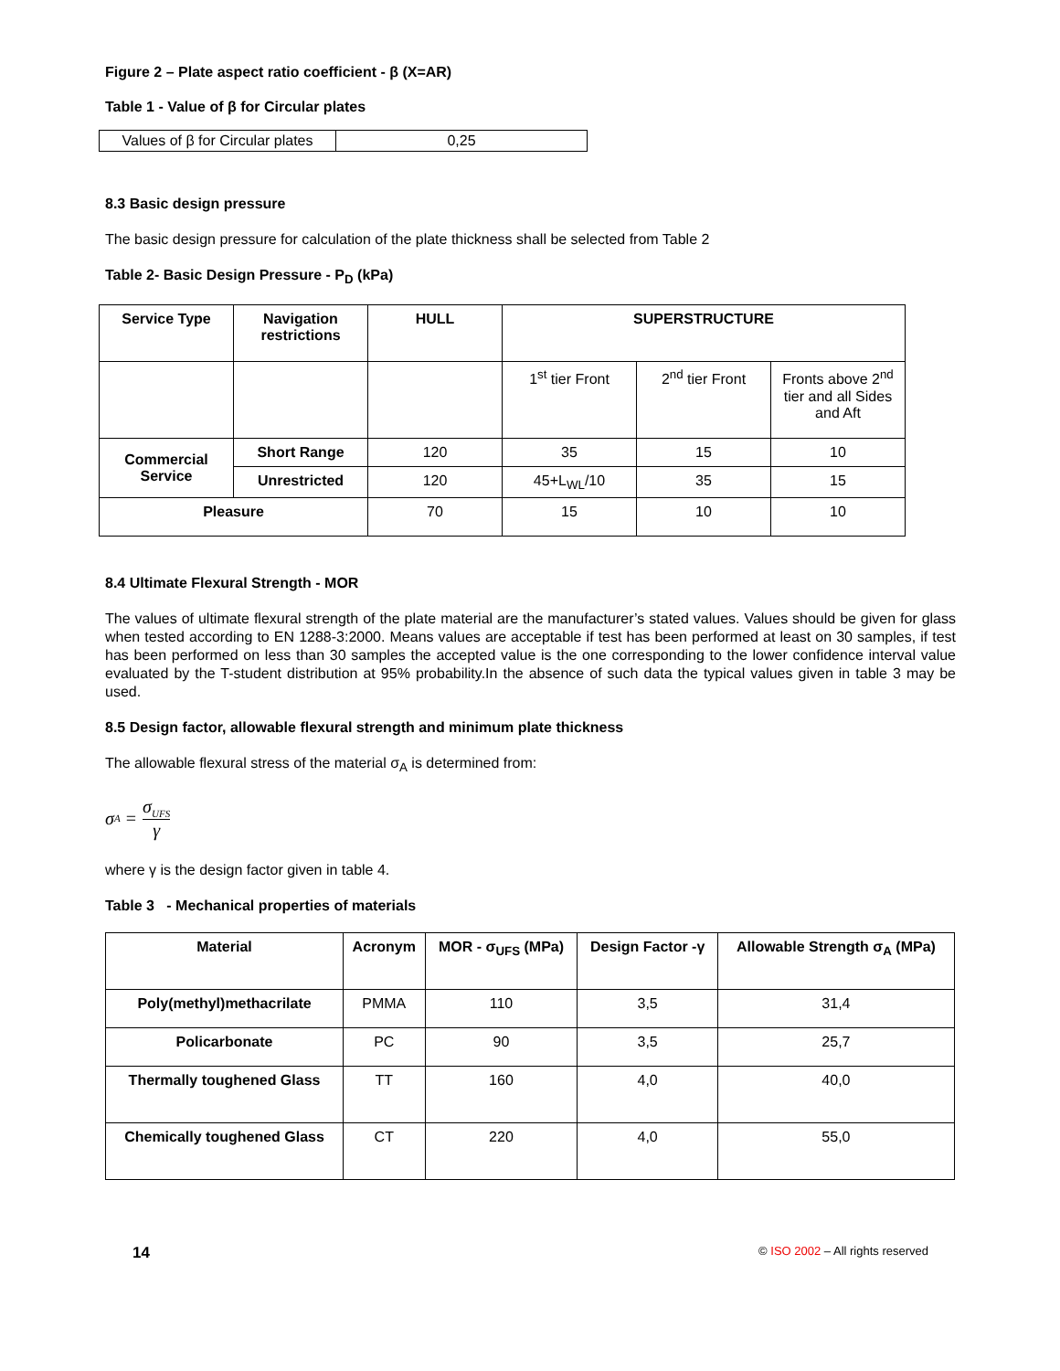Figure 2 – Plate aspect ratio coefficient - β (X=AR)
Table 1 - Value of β for Circular plates
| Values of β for Circular plates | 0,25 |
8.3 Basic design pressure
The basic design pressure for calculation of the plate thickness shall be selected from Table 2
Table 2- Basic Design Pressure - P<sub>D</sub> (kPa)
| Service Type | Navigation restrictions | HULL | SUPERSTRUCTURE | | |
| --- | --- | --- | --- | --- | --- |
| | | | 1<sup>st</sup> tier Front | 2<sup>nd</sup> tier Front | Fronts above 2<sup>nd</sup> tier and all Sides and Aft |
| Commercial Service | Short Range | 120 | 35 | 15 | 10 |
| | Unrestricted | 120 | 45+L<sub>WL</sub>/10 | 35 | 15 |
| Pleasure | | 70 | 15 | 10 | 10 |
8.4 Ultimate Flexural Strength - MOR
The values of ultimate flexural strength of the plate material are the manufacturer’s stated values. Values should be given for glass when tested according to EN 1288-3:2000. Means values are acceptable if test has been performed at least on 30 samples, if test has been performed on less than 30 samples the accepted value is the one corresponding to the lower confidence interval value evaluated by the T-student distribution at 95% probability.In the absence of such data the typical values given in table 3 may be used.
8.5 Design factor, allowable flexural strength and minimum plate thickness
The allowable flexural stress of the material σ<sub>A</sub> is determined from:
σ<sub>A</sub> = σ<sub>UFS</sub> γ
where γ is the design factor given in table 4.
Table 3 - Mechanical properties of materials
| Material | Acronym | MOR - σ<sub>UFS</sub> (MPa) | Design Factor -γ | Allowable Strength σ<sub>A</sub> (MPa) |
| --- | --- | --- | --- | --- |
| Poly(methyl)methacrilate | PMMA | 110 | 3,5 | 31,4 |
| Policarbonate | PC | 90 | 3,5 | 25,7 |
| Thermally toughened Glass | TT | 160 | 4,0 | 40,0 |
| Chemically toughened Glass | CT | 220 | 4,0 | 55,0 |
14 © ISO 2002 – All rights reserved